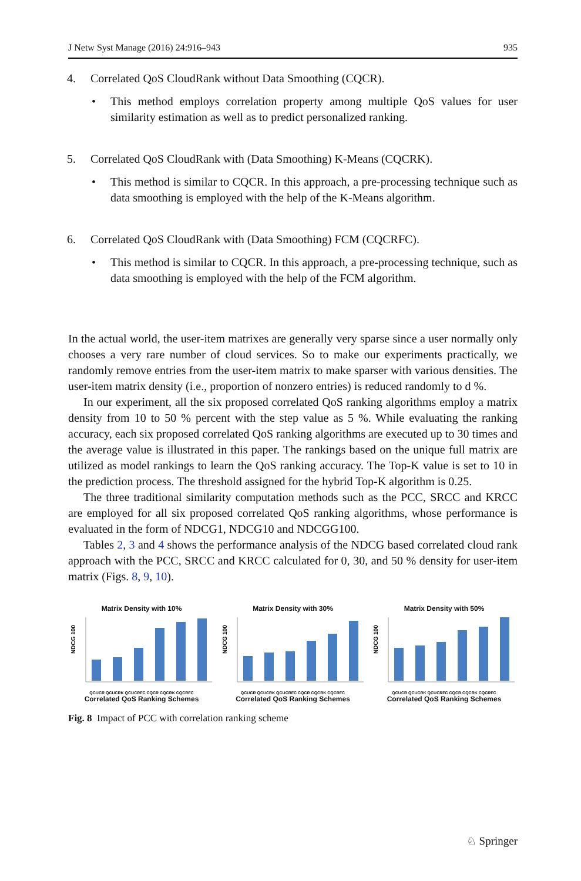J Netw Syst Manage (2016) 24:916–943 935
4. Correlated QoS CloudRank without Data Smoothing (CQCR).
• This method employs correlation property among multiple QoS values for user similarity estimation as well as to predict personalized ranking.
5. Correlated QoS CloudRank with (Data Smoothing) K-Means (CQCRK).
• This method is similar to CQCR. In this approach, a pre-processing technique such as data smoothing is employed with the help of the K-Means algorithm.
6. Correlated QoS CloudRank with (Data Smoothing) FCM (CQCRFC).
• This method is similar to CQCR. In this approach, a pre-processing technique, such as data smoothing is employed with the help of the FCM algorithm.
In the actual world, the user-item matrixes are generally very sparse since a user normally only chooses a very rare number of cloud services. So to make our experiments practically, we randomly remove entries from the user-item matrix to make sparser with various densities. The user-item matrix density (i.e., proportion of nonzero entries) is reduced randomly to d %.
In our experiment, all the six proposed correlated QoS ranking algorithms employ a matrix density from 10 to 50 % percent with the step value as 5 %. While evaluating the ranking accuracy, each six proposed correlated QoS ranking algorithms are executed up to 30 times and the average value is illustrated in this paper. The rankings based on the unique full matrix are utilized as model rankings to learn the QoS ranking accuracy. The Top-K value is set to 10 in the prediction process. The threshold assigned for the hybrid Top-K algorithm is 0.25.
The three traditional similarity computation methods such as the PCC, SRCC and KRCC are employed for all six proposed correlated QoS ranking algorithms, whose performance is evaluated in the form of NDCG1, NDCG10 and NDCGG100.
Tables 2, 3 and 4 shows the performance analysis of the NDCG based correlated cloud rank approach with the PCC, SRCC and KRCC calculated for 0, 30, and 50 % density for user-item matrix (Figs. 8, 9, 10).
Matrix Density with 10%
NDCG 100
QCUCR QCUCRK QCUCRFC CQCR CQCRK CQCRFC
Correlated QoS Ranking Schemes
Matrix Density with 30%
NDCG 100
QCUCR QCUCRK QCUCRFC CQCR CQCRK CQCRFC
Correlated QoS Ranking Schemes
Matrix Density with 50%
NDCG 100
QCUCR QCUCRK QCUCRFC CQCR CQCRK CQCRFC
Correlated QoS Ranking Schemes
Fig. 8 Impact of PCC with correlation ranking scheme
♘ Springer